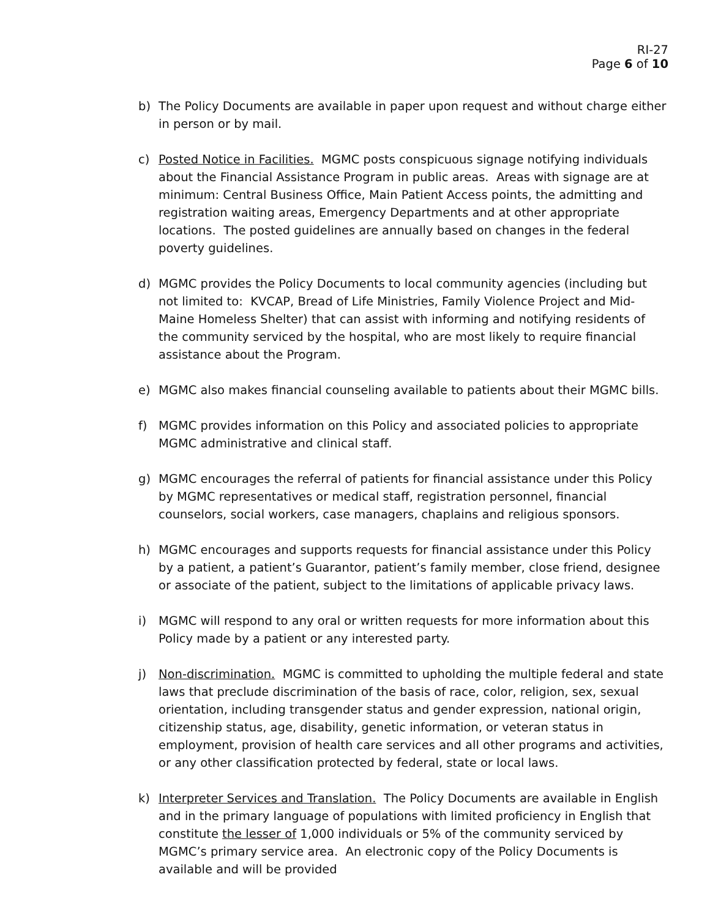RI-27
Page 6 of 10
b) The Policy Documents are available in paper upon request and without charge either in person or by mail.
c) Posted Notice in Facilities. MGMC posts conspicuous signage notifying individuals about the Financial Assistance Program in public areas. Areas with signage are at minimum: Central Business Office, Main Patient Access points, the admitting and registration waiting areas, Emergency Departments and at other appropriate locations. The posted guidelines are annually based on changes in the federal poverty guidelines.
d) MGMC provides the Policy Documents to local community agencies (including but not limited to: KVCAP, Bread of Life Ministries, Family Violence Project and Mid-Maine Homeless Shelter) that can assist with informing and notifying residents of the community serviced by the hospital, who are most likely to require financial assistance about the Program.
e) MGMC also makes financial counseling available to patients about their MGMC bills.
f) MGMC provides information on this Policy and associated policies to appropriate MGMC administrative and clinical staff.
g) MGMC encourages the referral of patients for financial assistance under this Policy by MGMC representatives or medical staff, registration personnel, financial counselors, social workers, case managers, chaplains and religious sponsors.
h) MGMC encourages and supports requests for financial assistance under this Policy by a patient, a patient’s Guarantor, patient’s family member, close friend, designee or associate of the patient, subject to the limitations of applicable privacy laws.
i) MGMC will respond to any oral or written requests for more information about this Policy made by a patient or any interested party.
j) Non-discrimination. MGMC is committed to upholding the multiple federal and state laws that preclude discrimination of the basis of race, color, religion, sex, sexual orientation, including transgender status and gender expression, national origin, citizenship status, age, disability, genetic information, or veteran status in employment, provision of health care services and all other programs and activities, or any other classification protected by federal, state or local laws.
k) Interpreter Services and Translation. The Policy Documents are available in English and in the primary language of populations with limited proficiency in English that constitute the lesser of 1,000 individuals or 5% of the community serviced by MGMC’s primary service area. An electronic copy of the Policy Documents is available and will be provided